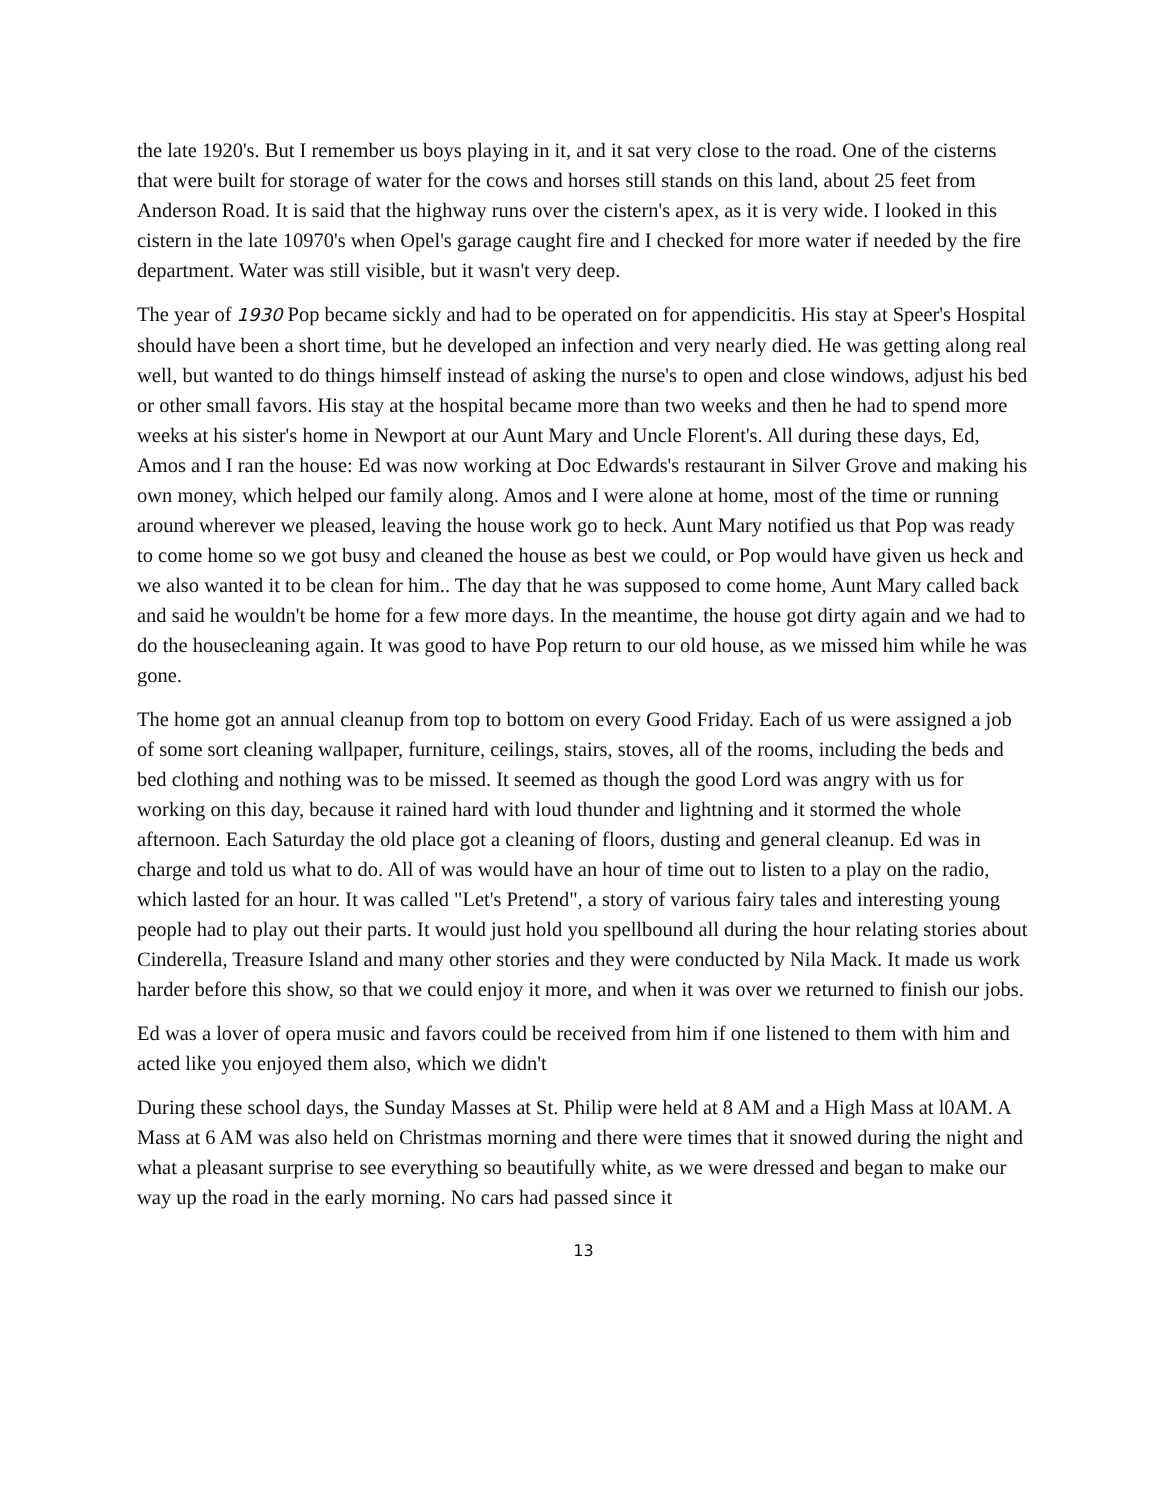the late 1920's. But I remember us boys playing in it, and it sat very close to the road. One of the cisterns that were built for storage of water for the cows and horses still stands on this land, about 25 feet from Anderson Road. It is said that the highway runs over the cistern's apex, as it is very wide. I looked in this cistern in the late 10970's when Opel's garage caught fire and I checked for more water if needed by the fire department. Water was still visible, but it wasn't very deep.
The year of 1930 Pop became sickly and had to be operated on for appendicitis. His stay at Speer's Hospital should have been a short time, but he developed an infection and very nearly died. He was getting along real well, but wanted to do things himself instead of asking the nurse's to open and close windows, adjust his bed or other small favors. His stay at the hospital became more than two weeks and then he had to spend more weeks at his sister's home in Newport at our Aunt Mary and Uncle Florent's. All during these days, Ed, Amos and I ran the house: Ed was now working at Doc Edwards's restaurant in Silver Grove and making his own money, which helped our family along. Amos and I were alone at home, most of the time or running around wherever we pleased, leaving the house work go to heck. Aunt Mary notified us that Pop was ready to come home so we got busy and cleaned the house as best we could, or Pop would have given us heck and we also wanted it to be clean for him.. The day that he was supposed to come home, Aunt Mary called back and said he wouldn't be home for a few more days. In the meantime, the house got dirty again and we had to do the housecleaning again. It was good to have Pop return to our old house, as we missed him while he was gone.
The home got an annual cleanup from top to bottom on every Good Friday. Each of us were assigned a job of some sort cleaning wallpaper, furniture, ceilings, stairs, stoves, all of the rooms, including the beds and bed clothing and nothing was to be missed. It seemed as though the good Lord was angry with us for working on this day, because it rained hard with loud thunder and lightning and it stormed the whole afternoon. Each Saturday the old place got a cleaning of floors, dusting and general cleanup. Ed was in charge and told us what to do. All of was would have an hour of time out to listen to a play on the radio, which lasted for an hour. It was called "Let's Pretend", a story of various fairy tales and interesting young people had to play out their parts. It would just hold you spellbound all during the hour relating stories about Cinderella, Treasure Island and many other stories and they were conducted by Nila Mack. It made us work harder before this show, so that we could enjoy it more, and when it was over we returned to finish our jobs.
Ed was a lover of opera music and favors could be received from him if one listened to them with him and acted like you enjoyed them also, which we didn't
During these school days, the Sunday Masses at St. Philip were held at 8 AM and a High Mass at l0AM. A Mass at 6 AM was also held on Christmas morning and there were times that it snowed during the night and what a pleasant surprise to see everything so beautifully white, as we were dressed and began to make our way up the road in the early morning. No cars had passed since it
13